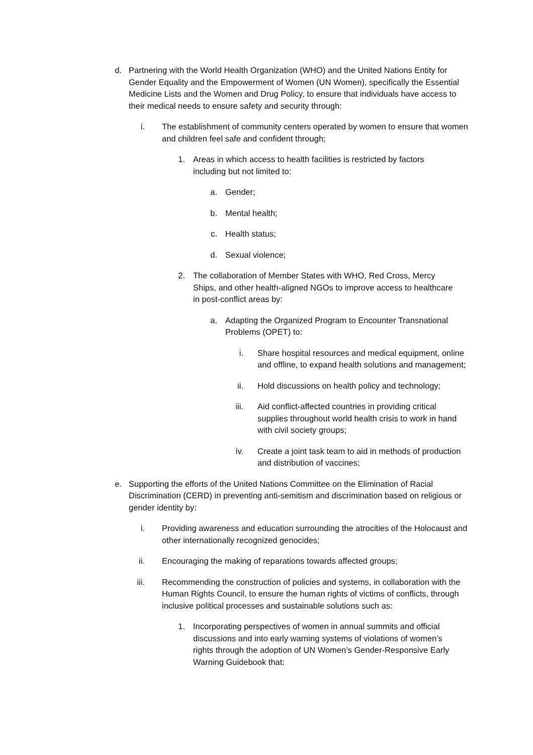d. Partnering with the World Health Organization (WHO) and the United Nations Entity for Gender Equality and the Empowerment of Women (UN Women), specifically the Essential Medicine Lists and the Women and Drug Policy, to ensure that individuals have access to their medical needs to ensure safety and security through:
i. The establishment of community centers operated by women to ensure that women and children feel safe and confident through;
1. Areas in which access to health facilities is restricted by factors including but not limited to:
a. Gender;
b. Mental health;
c. Health status;
d. Sexual violence;
2. The collaboration of Member States with WHO, Red Cross, Mercy Ships, and other health-aligned NGOs to improve access to healthcare in post-conflict areas by:
a. Adapting the Organized Program to Encounter Transnational Problems (OPET) to:
i. Share hospital resources and medical equipment, online and offline, to expand health solutions and management;
ii. Hold discussions on health policy and technology;
iii. Aid conflict-affected countries in providing critical supplies throughout world health crisis to work in hand with civil society groups;
iv. Create a joint task team to aid in methods of production and distribution of vaccines;
e. Supporting the efforts of the United Nations Committee on the Elimination of Racial Discrimination (CERD) in preventing anti-semitism and discrimination based on religious or gender identity by:
i. Providing awareness and education surrounding the atrocities of the Holocaust and other internationally recognized genocides;
ii. Encouraging the making of reparations towards affected groups;
iii. Recommending the construction of policies and systems, in collaboration with the Human Rights Council, to ensure the human rights of victims of conflicts, through inclusive political processes and sustainable solutions such as:
1. Incorporating perspectives of women in annual summits and official discussions and into early warning systems of violations of women’s rights through the adoption of UN Women’s Gender-Responsive Early Warning Guidebook that: